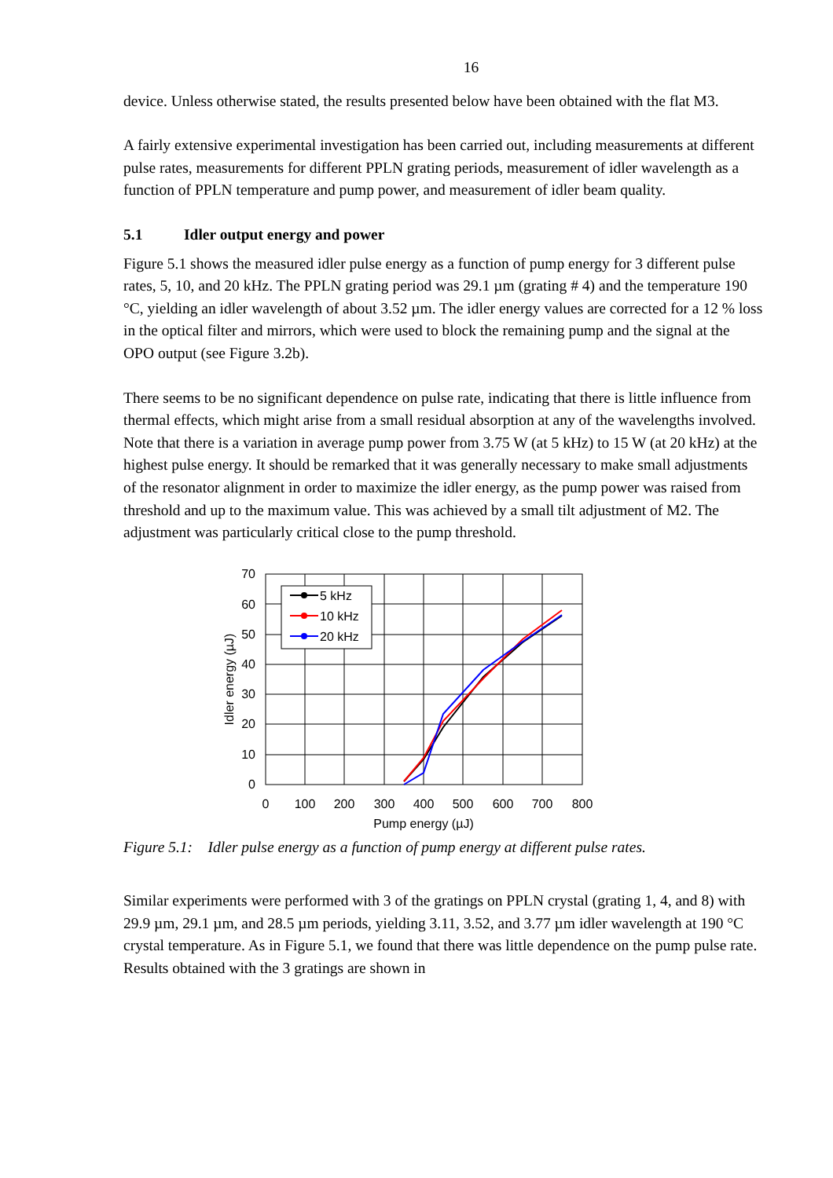16
device. Unless otherwise stated, the results presented below have been obtained with the flat M3.
A fairly extensive experimental investigation has been carried out, including measurements at different pulse rates, measurements for different PPLN grating periods, measurement of idler wavelength as a function of PPLN temperature and pump power, and measurement of idler beam quality.
5.1 Idler output energy and power
Figure 5.1 shows the measured idler pulse energy as a function of pump energy for 3 different pulse rates, 5, 10, and 20 kHz. The PPLN grating period was 29.1 µm (grating # 4) and the temperature 190 °C, yielding an idler wavelength of about 3.52 µm. The idler energy values are corrected for a 12 % loss in the optical filter and mirrors, which were used to block the remaining pump and the signal at the OPO output (see Figure 3.2b).
There seems to be no significant dependence on pulse rate, indicating that there is little influence from thermal effects, which might arise from a small residual absorption at any of the wavelengths involved. Note that there is a variation in average pump power from 3.75 W (at 5 kHz) to 15 W (at 20 kHz) at the highest pulse energy. It should be remarked that it was generally necessary to make small adjustments of the resonator alignment in order to maximize the idler energy, as the pump power was raised from threshold and up to the maximum value. This was achieved by a small tilt adjustment of M2. The adjustment was particularly critical close to the pump threshold.
70
60
50
40
30
20
10
0
0
100
200
300
400
500
600
700
800
Pump energy (µJ)
Idler energy (µJ)
5 kHz
10 kHz
20 kHz
Figure 5.1: Idler pulse energy as a function of pump energy at different pulse rates.
Similar experiments were performed with 3 of the gratings on PPLN crystal (grating 1, 4, and 8) with 29.9 µm, 29.1 µm, and 28.5 µm periods, yielding 3.11, 3.52, and 3.77 µm idler wavelength at 190 °C crystal temperature. As in Figure 5.1, we found that there was little dependence on the pump pulse rate. Results obtained with the 3 gratings are shown in